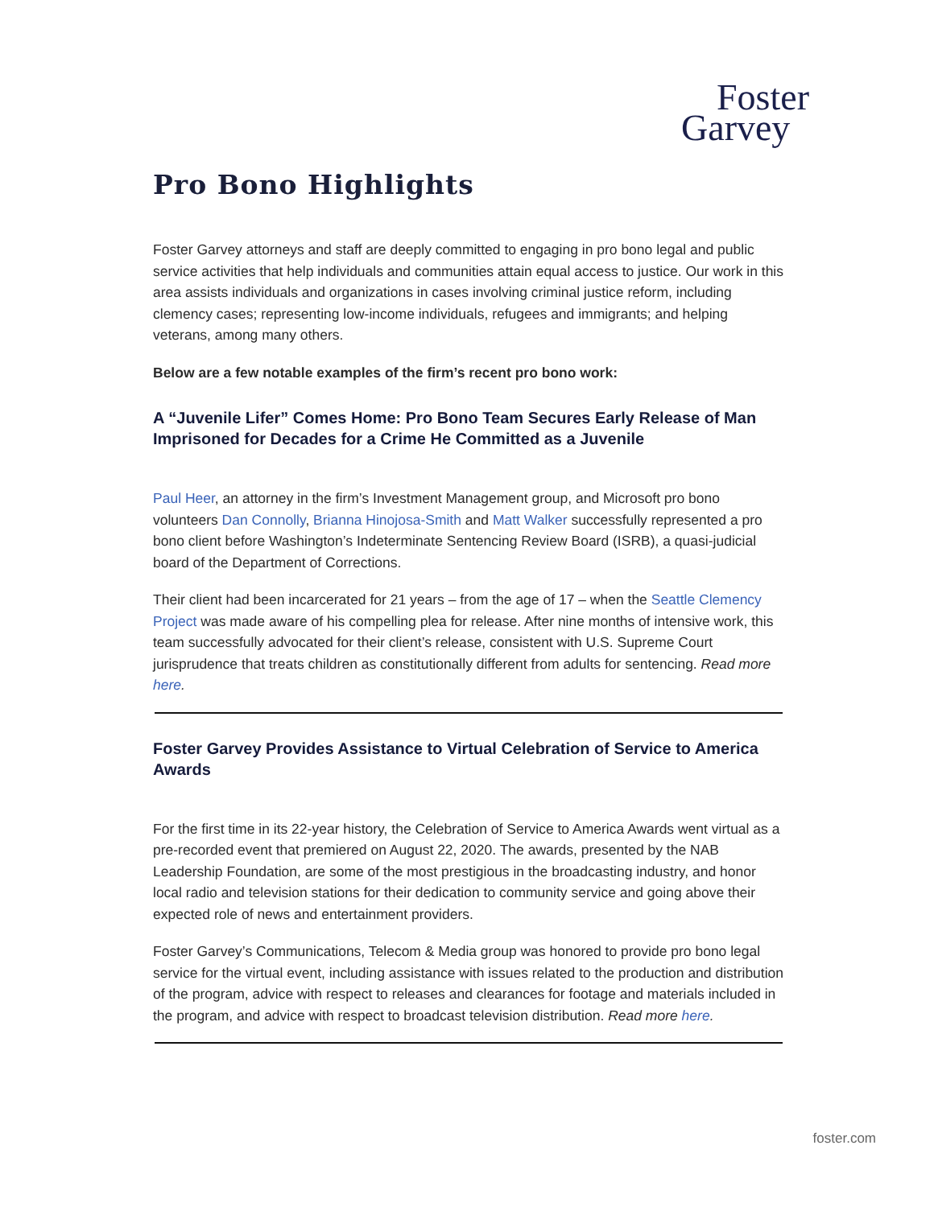Foster
Garvey
Pro Bono Highlights
Foster Garvey attorneys and staff are deeply committed to engaging in pro bono legal and public service activities that help individuals and communities attain equal access to justice. Our work in this area assists individuals and organizations in cases involving criminal justice reform, including clemency cases; representing low-income individuals, refugees and immigrants; and helping veterans, among many others.
Below are a few notable examples of the firm’s recent pro bono work:
A “Juvenile Lifer” Comes Home: Pro Bono Team Secures Early Release of Man Imprisoned for Decades for a Crime He Committed as a Juvenile
Paul Heer, an attorney in the firm’s Investment Management group, and Microsoft pro bono volunteers Dan Connolly, Brianna Hinojosa-Smith and Matt Walker successfully represented a pro bono client before Washington’s Indeterminate Sentencing Review Board (ISRB), a quasi-judicial board of the Department of Corrections.
Their client had been incarcerated for 21 years – from the age of 17 – when the Seattle Clemency Project was made aware of his compelling plea for release. After nine months of intensive work, this team successfully advocated for their client’s release, consistent with U.S. Supreme Court jurisprudence that treats children as constitutionally different from adults for sentencing. Read more here.
Foster Garvey Provides Assistance to Virtual Celebration of Service to America Awards
For the first time in its 22-year history, the Celebration of Service to America Awards went virtual as a pre-recorded event that premiered on August 22, 2020. The awards, presented by the NAB Leadership Foundation, are some of the most prestigious in the broadcasting industry, and honor local radio and television stations for their dedication to community service and going above their expected role of news and entertainment providers.
Foster Garvey’s Communications, Telecom & Media group was honored to provide pro bono legal service for the virtual event, including assistance with issues related to the production and distribution of the program, advice with respect to releases and clearances for footage and materials included in the program, and advice with respect to broadcast television distribution. Read more here.
foster.com